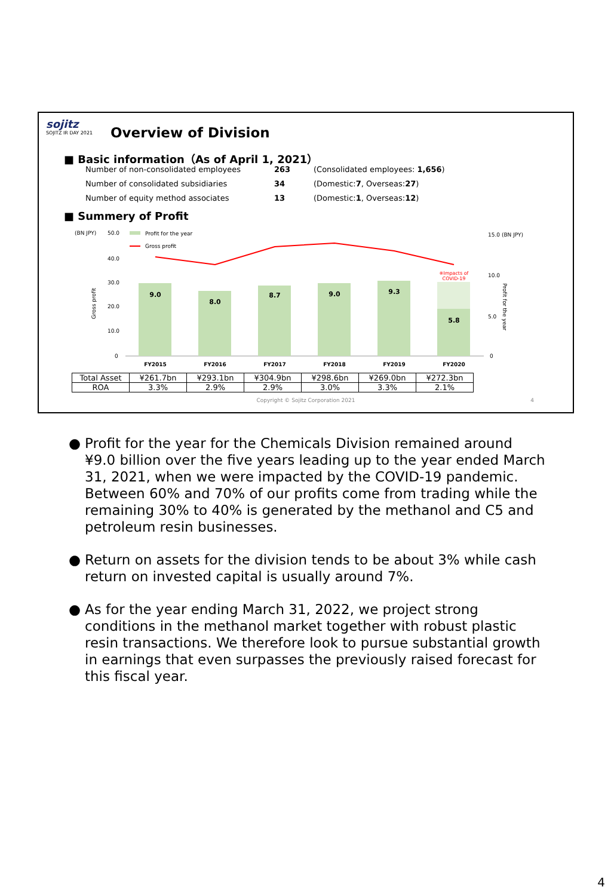sojitz
SOJITZ IR DAY 2021
Overview of Division
■ Basic information（As of April 1, 2021）
| Number of non-consolidated employees | 263 | (Consolidated employees: 1,656 ) |
| Number of consolidated subsidiaries | 34 | (Domestic: 7 , Overseas: 27 ) |
| Number of equity method associates | 13 | (Domestic: 1 , Overseas: 12 ) |
■ Summery of Profit
(BN JPY)
50.0
Profit for the year
Gross profit
40.0
30.0
20.0
10.0
0
Gross profit
15.0 (BN JPY)
10.0
5.0
0
Profit for the year
9.0
8.0
8.7
9.0
9.3
5.8
※Impacts of
COVID-19
FY2015
FY2016
FY2017
FY2018
FY2019
FY2020
| Total Asset | ¥261.7bn | ¥293.1bn | ¥304.9bn | ¥298.6bn | ¥269.0bn | ¥272.3bn |
| ROA | 3.3% | 2.9% | 2.9% | 3.0% | 3.3% | 2.1% |
Copyright © Sojitz Corporation 2021
4
● Profit for the year for the Chemicals Division remained around ¥9.0 billion over the five years leading up to the year ended March 31, 2021, when we were impacted by the COVID-19 pandemic. Between 60% and 70% of our profits come from trading while the remaining 30% to 40% is generated by the methanol and C5 and petroleum resin businesses.
● Return on assets for the division tends to be about 3% while cash return on invested capital is usually around 7%.
● As for the year ending March 31, 2022, we project strong conditions in the methanol market together with robust plastic resin transactions. We therefore look to pursue substantial growth in earnings that even surpasses the previously raised forecast for this fiscal year.
4